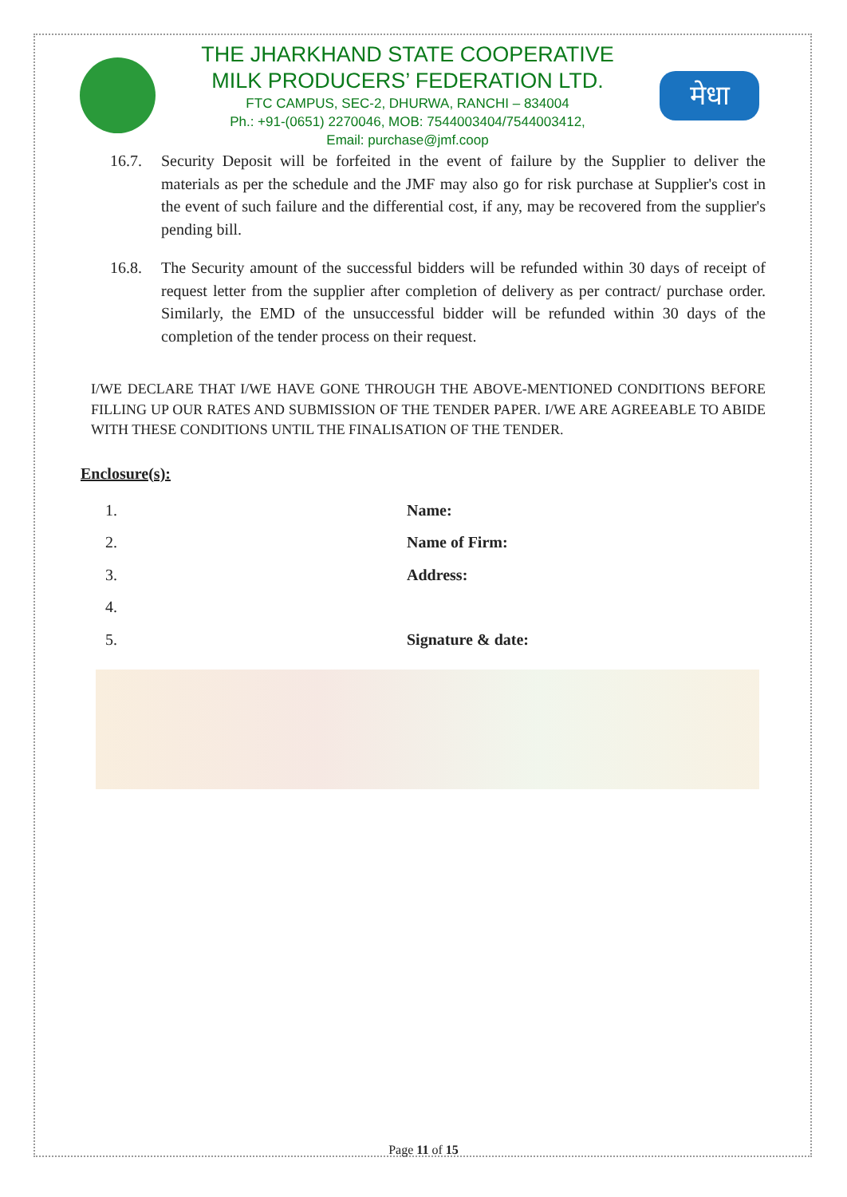THE JHARKHAND STATE COOPERATIVE
MILK PRODUCERS’ FEDERATION LTD.
FTC CAMPUS, SEC-2, DHURWA, RANCHI – 834004
Ph.: +91-(0651) 2270046, MOB: 7544003404/7544003412,
Email: purchase@jmf.coop
मेधा
16.7. Security Deposit will be forfeited in the event of failure by the Supplier to deliver the materials as per the schedule and the JMF may also go for risk purchase at Supplier's cost in the event of such failure and the differential cost, if any, may be recovered from the supplier's pending bill.
16.8. The Security amount of the successful bidders will be refunded within 30 days of receipt of request letter from the supplier after completion of delivery as per contract/ purchase order. Similarly, the EMD of the unsuccessful bidder will be refunded within 30 days of the completion of the tender process on their request.
I/WE DECLARE THAT I/WE HAVE GONE THROUGH THE ABOVE-MENTIONED CONDITIONS BEFORE FILLING UP OUR RATES AND SUBMISSION OF THE TENDER PAPER. I/WE ARE AGREEABLE TO ABIDE WITH THESE CONDITIONS UNTIL THE FINALISATION OF THE TENDER.
Enclosure(s):
1.
2.
3.
4.
5.
Name:
Name of Firm:
Address:
Signature & date:
Page 11 of 15